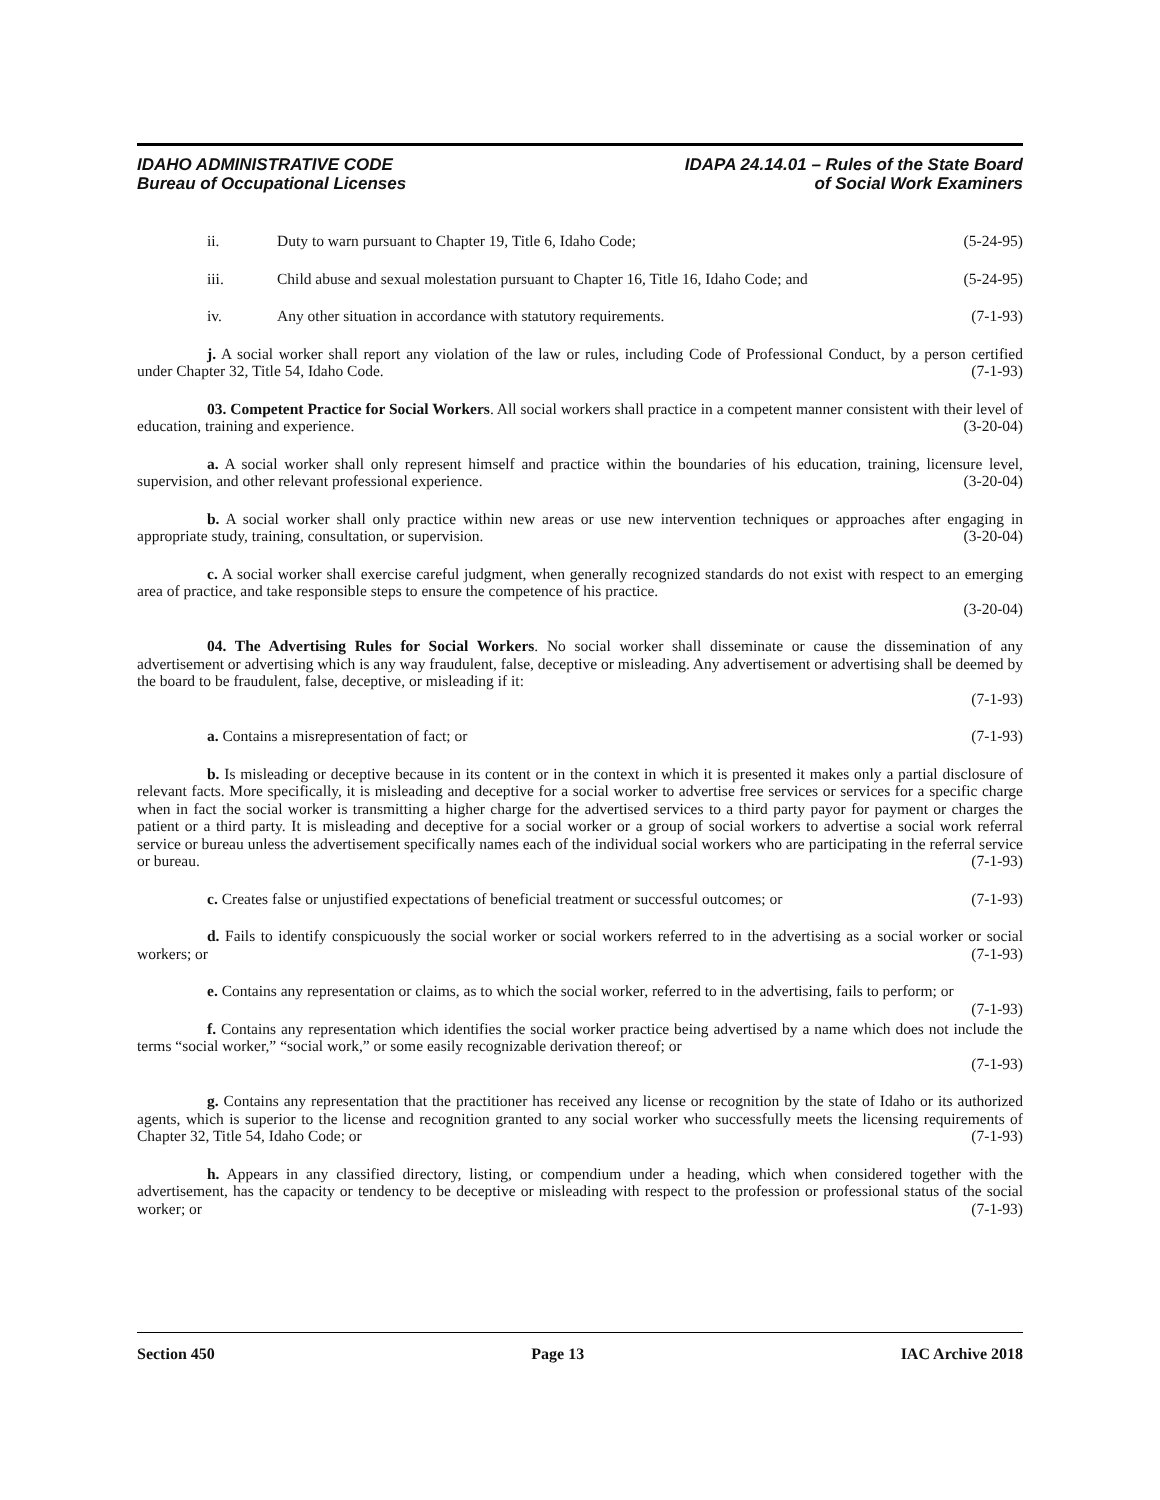IDAHO ADMINISTRATIVE CODE
Bureau of Occupational Licenses
IDAPA 24.14.01 – Rules of the State Board
of Social Work Examiners
ii. Duty to warn pursuant to Chapter 19, Title 6, Idaho Code; (5-24-95)
iii. Child abuse and sexual molestation pursuant to Chapter 16, Title 16, Idaho Code; and (5-24-95)
iv. Any other situation in accordance with statutory requirements. (7-1-93)
j. A social worker shall report any violation of the law or rules, including Code of Professional Conduct, by a person certified under Chapter 32, Title 54, Idaho Code. (7-1-93)
03. Competent Practice for Social Workers. All social workers shall practice in a competent manner consistent with their level of education, training and experience. (3-20-04)
a. A social worker shall only represent himself and practice within the boundaries of his education, training, licensure level, supervision, and other relevant professional experience. (3-20-04)
b. A social worker shall only practice within new areas or use new intervention techniques or approaches after engaging in appropriate study, training, consultation, or supervision. (3-20-04)
c. A social worker shall exercise careful judgment, when generally recognized standards do not exist with respect to an emerging area of practice, and take responsible steps to ensure the competence of his practice.
(3-20-04)
04. The Advertising Rules for Social Workers. No social worker shall disseminate or cause the dissemination of any advertisement or advertising which is any way fraudulent, false, deceptive or misleading. Any advertisement or advertising shall be deemed by the board to be fraudulent, false, deceptive, or misleading if it:
(7-1-93)
a. Contains a misrepresentation of fact; or (7-1-93)
b. Is misleading or deceptive because in its content or in the context in which it is presented it makes only a partial disclosure of relevant facts. More specifically, it is misleading and deceptive for a social worker to advertise free services or services for a specific charge when in fact the social worker is transmitting a higher charge for the advertised services to a third party payor for payment or charges the patient or a third party. It is misleading and deceptive for a social worker or a group of social workers to advertise a social work referral service or bureau unless the advertisement specifically names each of the individual social workers who are participating in the referral service or bureau. (7-1-93)
c. Creates false or unjustified expectations of beneficial treatment or successful outcomes; or (7-1-93)
d. Fails to identify conspicuously the social worker or social workers referred to in the advertising as a social worker or social workers; or (7-1-93)
e. Contains any representation or claims, as to which the social worker, referred to in the advertising, fails to perform; or (7-1-93)
f. Contains any representation which identifies the social worker practice being advertised by a name which does not include the terms “social worker,” “social work,” or some easily recognizable derivation thereof; or
(7-1-93)
g. Contains any representation that the practitioner has received any license or recognition by the state of Idaho or its authorized agents, which is superior to the license and recognition granted to any social worker who successfully meets the licensing requirements of Chapter 32, Title 54, Idaho Code; or (7-1-93)
h. Appears in any classified directory, listing, or compendium under a heading, which when considered together with the advertisement, has the capacity or tendency to be deceptive or misleading with respect to the profession or professional status of the social worker; or (7-1-93)
Section 450 Page 13 IAC Archive 2018